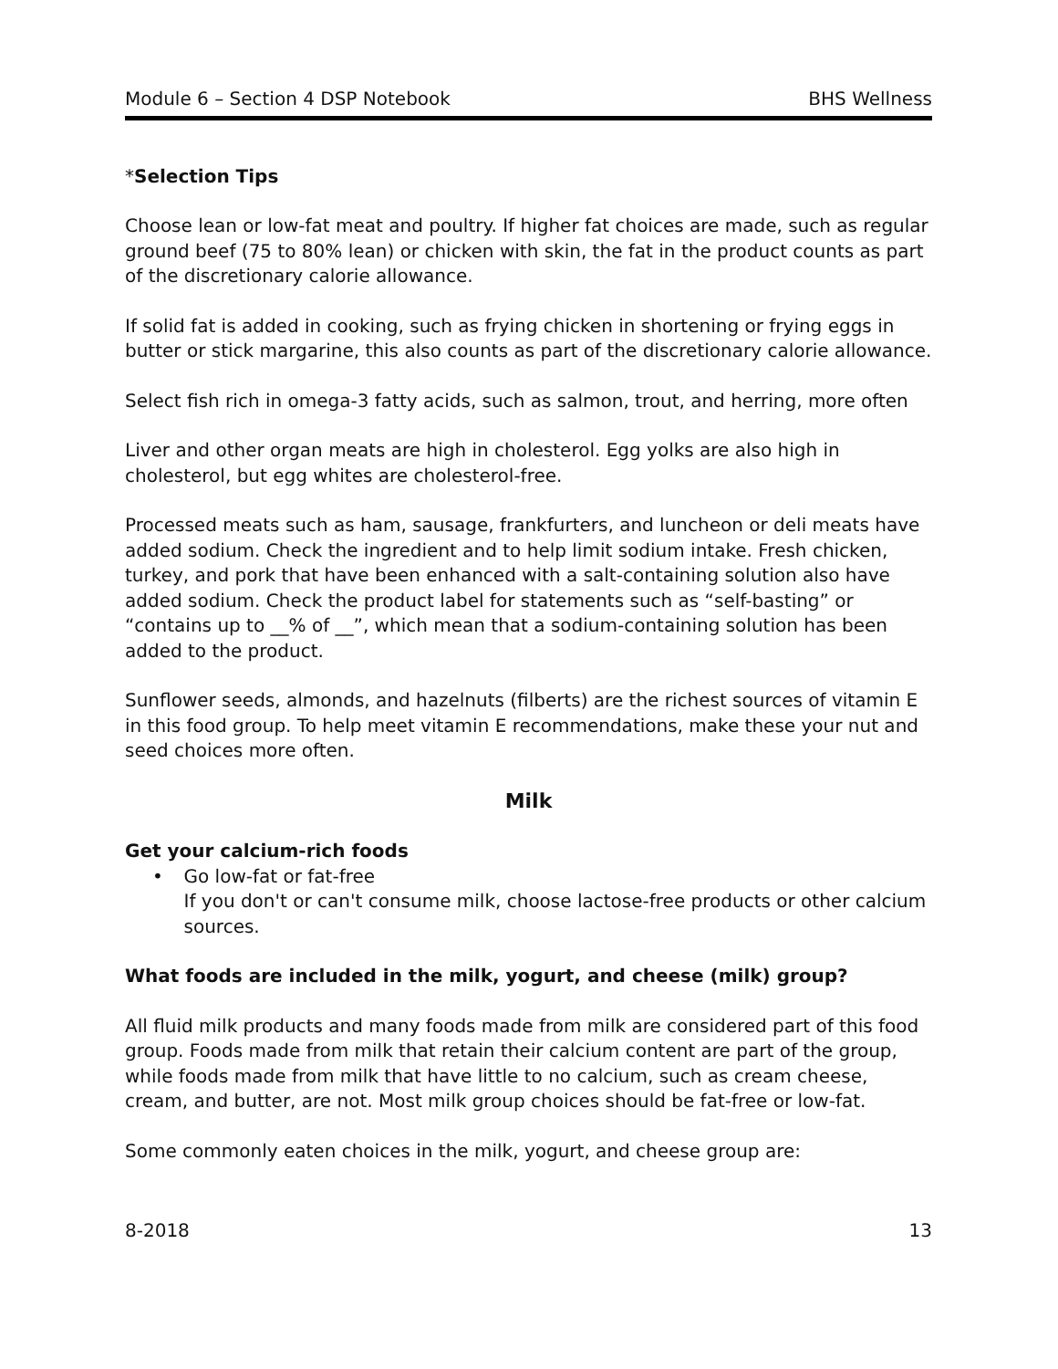Module 6 – Section 4 DSP Notebook BHS Wellness
*Selection Tips
Choose lean or low-fat meat and poultry. If higher fat choices are made, such as regular ground beef (75 to 80% lean) or chicken with skin, the fat in the product counts as part of the discretionary calorie allowance.
If solid fat is added in cooking, such as frying chicken in shortening or frying eggs in butter or stick margarine, this also counts as part of the discretionary calorie allowance.
Select fish rich in omega-3 fatty acids, such as salmon, trout, and herring, more often
Liver and other organ meats are high in cholesterol. Egg yolks are also high in cholesterol, but egg whites are cholesterol-free.
Processed meats such as ham, sausage, frankfurters, and luncheon or deli meats have added sodium. Check the ingredient and to help limit sodium intake. Fresh chicken, turkey, and pork that have been enhanced with a salt-containing solution also have added sodium. Check the product label for statements such as “self-basting” or “contains up to __% of __”, which mean that a sodium-containing solution has been added to the product.
Sunflower seeds, almonds, and hazelnuts (filberts) are the richest sources of vitamin E in this food group. To help meet vitamin E recommendations, make these your nut and seed choices more often.
Milk
Get your calcium-rich foods
• Go low-fat or fat-free
If you don't or can't consume milk, choose lactose-free products or other calcium sources.
What foods are included in the milk, yogurt, and cheese (milk) group?
All fluid milk products and many foods made from milk are considered part of this food group. Foods made from milk that retain their calcium content are part of the group, while foods made from milk that have little to no calcium, such as cream cheese, cream, and butter, are not. Most milk group choices should be fat-free or low-fat.
Some commonly eaten choices in the milk, yogurt, and cheese group are:
8-2018 13